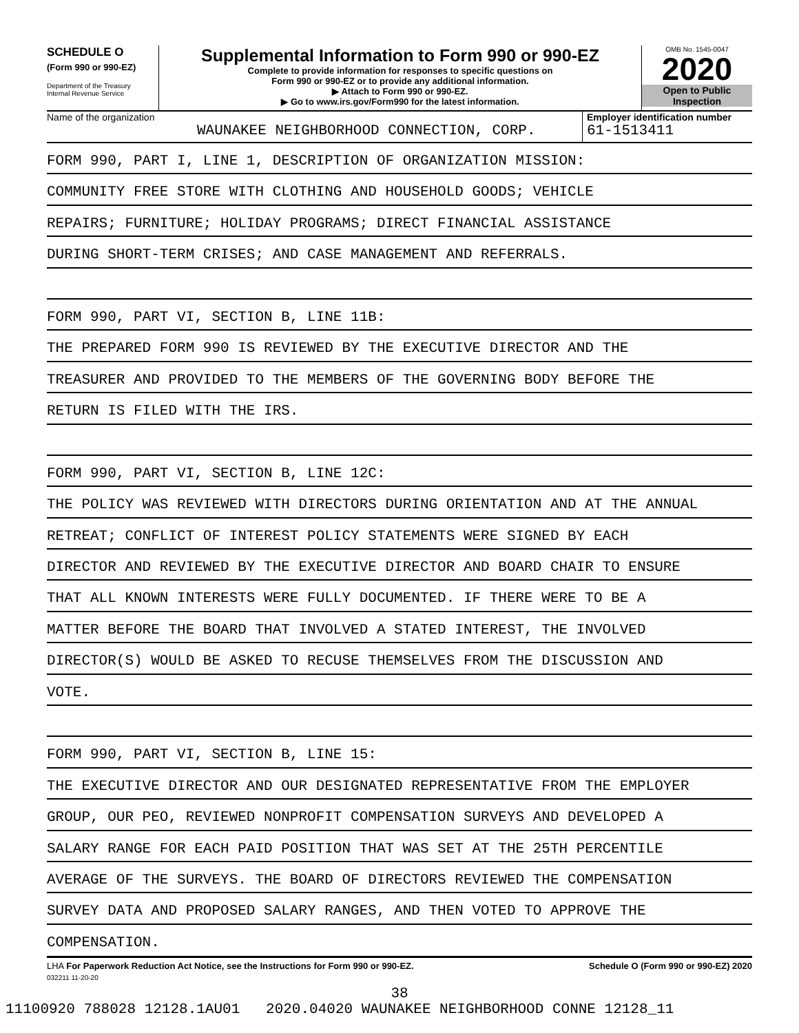SCHEDULE O
(Form 990 or 990-EZ)
Department of the Treasury
Internal Revenue Service
Supplemental Information to Form 990 or 990-EZ
Complete to provide information for responses to specific questions on
Form 990 or 990-EZ or to provide any additional information.
▶ Attach to Form 990 or 990-EZ.
▶ Go to www.irs.gov/Form990 for the latest information.
OMB No. 1545-0047
2020
Open to Public
Inspection
Name of the organization
WAUNAKEE NEIGHBORHOOD CONNECTION, CORP.
Employer identification number
61-1513411
FORM 990, PART I, LINE 1, DESCRIPTION OF ORGANIZATION MISSION:
COMMUNITY FREE STORE WITH CLOTHING AND HOUSEHOLD GOODS; VEHICLE
REPAIRS; FURNITURE; HOLIDAY PROGRAMS; DIRECT FINANCIAL ASSISTANCE
DURING SHORT-TERM CRISES; AND CASE MANAGEMENT AND REFERRALS.
FORM 990, PART VI, SECTION B, LINE 11B:
THE PREPARED FORM 990 IS REVIEWED BY THE EXECUTIVE DIRECTOR AND THE
TREASURER AND PROVIDED TO THE MEMBERS OF THE GOVERNING BODY BEFORE THE
RETURN IS FILED WITH THE IRS.
FORM 990, PART VI, SECTION B, LINE 12C:
THE POLICY WAS REVIEWED WITH DIRECTORS DURING ORIENTATION AND AT THE ANNUAL
RETREAT; CONFLICT OF INTEREST POLICY STATEMENTS WERE SIGNED BY EACH
DIRECTOR AND REVIEWED BY THE EXECUTIVE DIRECTOR AND BOARD CHAIR TO ENSURE
THAT ALL KNOWN INTERESTS WERE FULLY DOCUMENTED. IF THERE WERE TO BE A
MATTER BEFORE THE BOARD THAT INVOLVED A STATED INTEREST, THE INVOLVED
DIRECTOR(S) WOULD BE ASKED TO RECUSE THEMSELVES FROM THE DISCUSSION AND
VOTE.
FORM 990, PART VI, SECTION B, LINE 15:
THE EXECUTIVE DIRECTOR AND OUR DESIGNATED REPRESENTATIVE FROM THE EMPLOYER
GROUP, OUR PEO, REVIEWED NONPROFIT COMPENSATION SURVEYS AND DEVELOPED A
SALARY RANGE FOR EACH PAID POSITION THAT WAS SET AT THE 25TH PERCENTILE
AVERAGE OF THE SURVEYS. THE BOARD OF DIRECTORS REVIEWED THE COMPENSATION
SURVEY DATA AND PROPOSED SALARY RANGES, AND THEN VOTED TO APPROVE THE
COMPENSATION.
LHA For Paperwork Reduction Act Notice, see the Instructions for Form 990 or 990-EZ. Schedule O (Form 990 or 990-EZ) 2020
032211 11-20-20
38
11100920 788028 12128.1AU01 2020.04020 WAUNAKEE NEIGHBORHOOD CONNE 12128_11